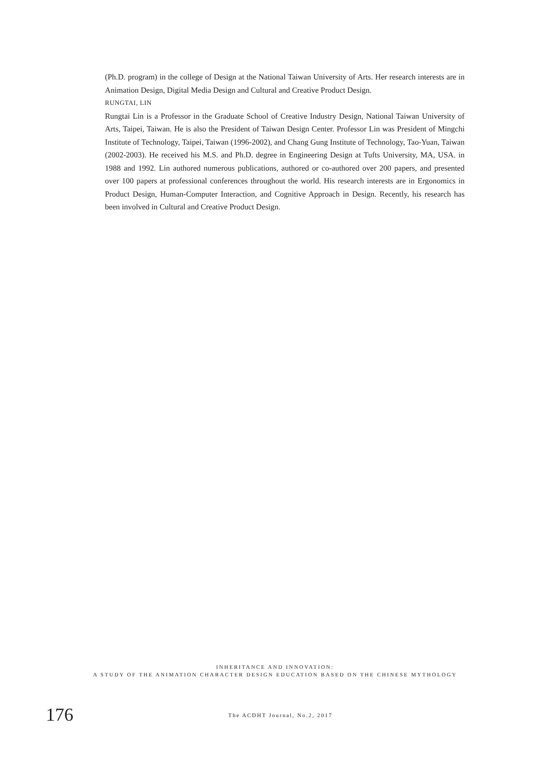(Ph.D. program) in the college of Design at the National Taiwan University of Arts. Her research interests are in Animation Design, Digital Media Design and Cultural and Creative Product Design.
RUNGTAI, LIN
Rungtai Lin is a Professor in the Graduate School of Creative Industry Design, National Taiwan University of Arts, Taipei, Taiwan. He is also the President of Taiwan Design Center. Professor Lin was President of Ming­chi Institute of Technology, Taipei, Taiwan (1996-2002), and Chang Gung Institute of Technology, Tao-Yuan, Taiwan (2002-2003). He received his M.S. and Ph.D. degree in Engineering Design at Tufts University, MA, USA. in 1988 and 1992. Lin authored numerous publications, authored or co-authored over 200 papers, and presented over 100 papers at professional conferences throughout the world. His research interests are in Ergo­nomics in Product Design, Human-Computer Interaction, and Cognitive Approach in Design. Recently, his research has been involved in Cultural and Creative Product Design.
INHERITANCE AND INNOVATION:
A STUDY OF THE ANIMATION CHARACTER DESIGN EDUCATION BASED ON THE CHINESE MYTHOLOGY
176 The ACDHT Journal, No.2, 2017